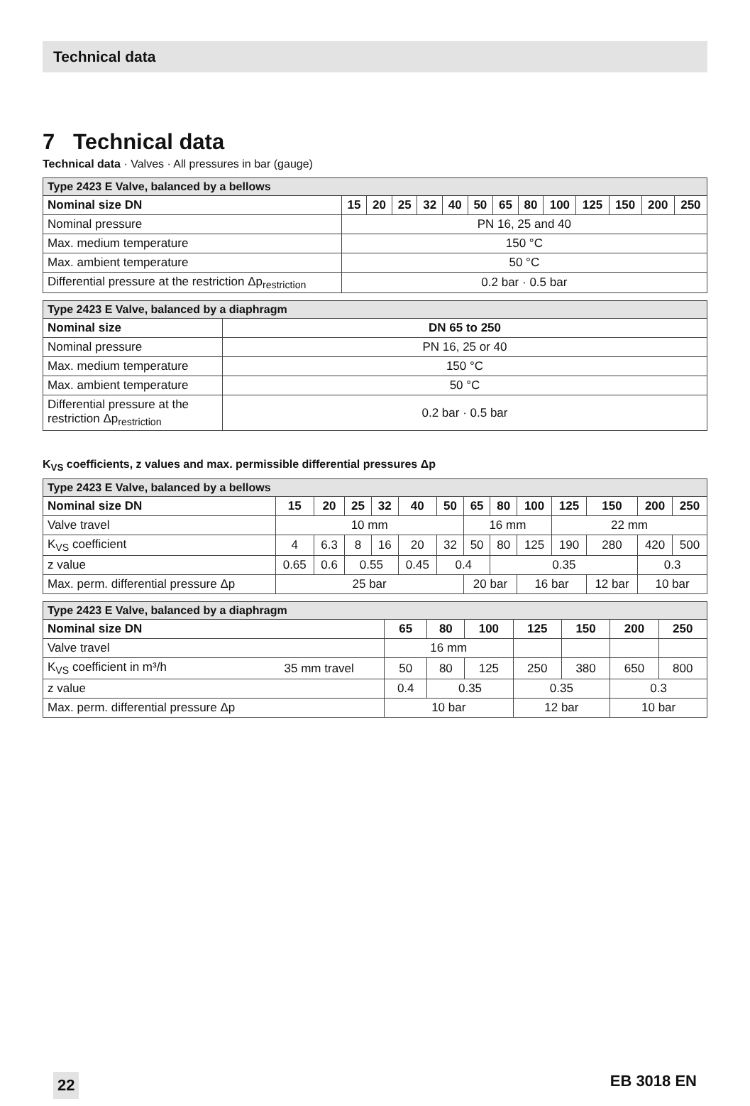Technical data
7 Technical data
Technical data · Valves · All pressures in bar (gauge)
| Type 2423 E Valve, balanced by a bellows | | | | | | | | | | | | | |
| --- | --- | --- | --- | --- | --- | --- | --- | --- | --- | --- | --- | --- | --- |
| Nominal size DN | 15 | 20 | 25 | 32 | 40 | 50 | 65 | 80 | 100 | 125 | 150 | 200 | 250 |
| Nominal pressure | PN 16, 25 and 40 | | | | | | | | | | | | |
| Max. medium temperature | 150 °C | | | | | | | | | | | | |
| Max. ambient temperature | 50 °C | | | | | | | | | | | | |
| Differential pressure at the restriction Δp<sub>restriction</sub> | 0.2 bar · 0.5 bar | | | | | | | | | | | | |
| Type 2423 E Valve, balanced by a diaphragm | |
| --- | --- |
| Nominal size | DN 65 to 250 |
| Nominal pressure | PN 16, 25 or 40 |
| Max. medium temperature | 150 °C |
| Max. ambient temperature | 50 °C |
| Differential pressure at the restriction Δp<sub>restriction</sub> | 0.2 bar · 0.5 bar |
K<sub>VS</sub> coefficients, z values and max. permissible differential pressures Δp
| Type 2423 E Valve, balanced by a bellows | | | | | | | | | | | | | |
| --- | --- | --- | --- | --- | --- | --- | --- | --- | --- | --- | --- | --- | --- |
| Nominal size DN | 15 | 20 | 25 | 32 | 40 | 50 | 65 | 80 | 100 | 125 | 150 | 200 | 250 |
| Valve travel | 10 mm | | | | | | 16 mm | | | 22 mm | | | |
| K<sub>VS</sub> coefficient | 4 | 6.3 | 8 | 16 | 20 | 32 | 50 | 80 | 125 | 190 | 280 | 420 | 500 |
| z value | 0.65 | 0.6 | 0.55 | | 0.45 | 0.4 | | 0.35 | | | | 0.3 | |
| Max. perm. differential pressure Δp | 25 bar | | | | | | 20 bar | | 16 bar | | 12 bar | 10 bar | |
| Type 2423 E Valve, balanced by a diaphragm | | | | | | | | |
| --- | --- | --- | --- | --- | --- | --- | --- | --- |
| Nominal size DN | | 65 | 80 | 100 | 125 | 150 | 200 | 250 |
| Valve travel | | 16 mm | | | | | | |
| K<sub>VS</sub> coefficient in m³/h | 35 mm travel | 50 | 80 | 125 | 250 | 380 | 650 | 800 |
| z value | | 0.4 | 0.35 | | 0.35 | | 0.3 | |
| Max. perm. differential pressure Δp | | 10 bar | | | 12 bar | | 10 bar | |
22 EB 3018 EN